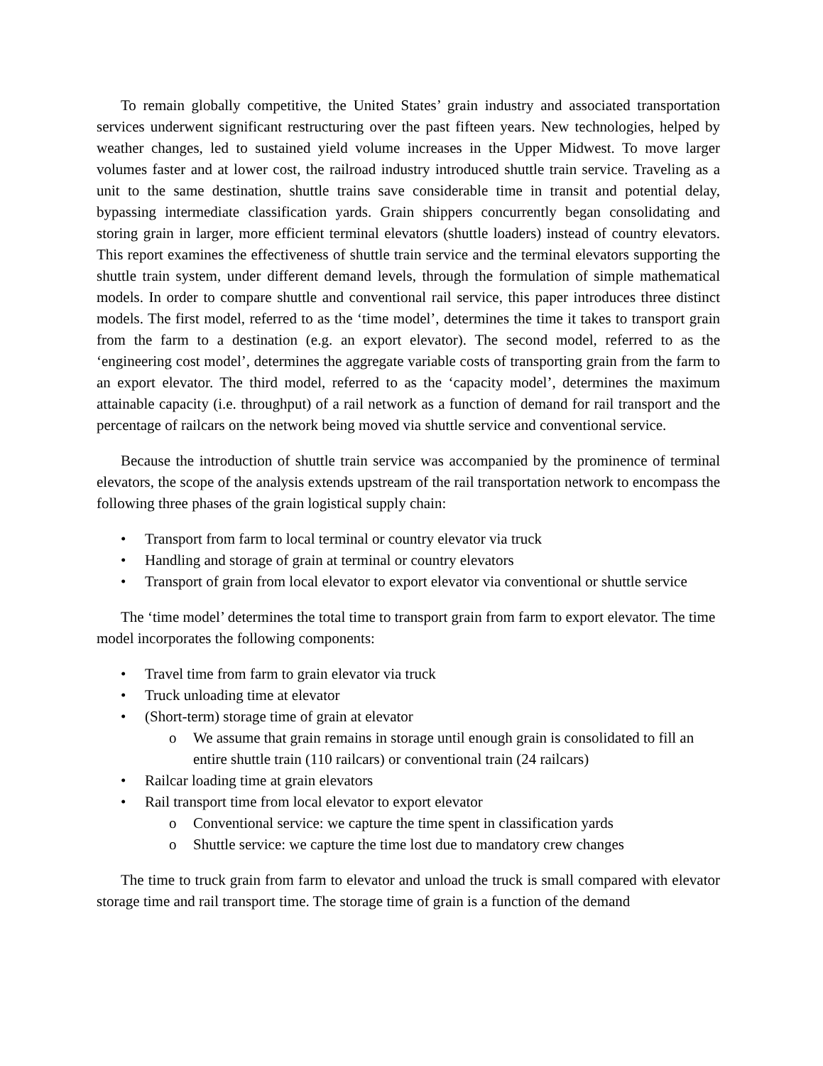To remain globally competitive, the United States’ grain industry and associated transportation services underwent significant restructuring over the past fifteen years. New technologies, helped by weather changes, led to sustained yield volume increases in the Upper Midwest. To move larger volumes faster and at lower cost, the railroad industry introduced shuttle train service. Traveling as a unit to the same destination, shuttle trains save considerable time in transit and potential delay, bypassing intermediate classification yards. Grain shippers concurrently began consolidating and storing grain in larger, more efficient terminal elevators (shuttle loaders) instead of country elevators. This report examines the effectiveness of shuttle train service and the terminal elevators supporting the shuttle train system, under different demand levels, through the formulation of simple mathematical models. In order to compare shuttle and conventional rail service, this paper introduces three distinct models. The first model, referred to as the ‘time model’, determines the time it takes to transport grain from the farm to a destination (e.g. an export elevator). The second model, referred to as the ‘engineering cost model’, determines the aggregate variable costs of transporting grain from the farm to an export elevator. The third model, referred to as the ‘capacity model’, determines the maximum attainable capacity (i.e. throughput) of a rail network as a function of demand for rail transport and the percentage of railcars on the network being moved via shuttle service and conventional service.
Because the introduction of shuttle train service was accompanied by the prominence of terminal elevators, the scope of the analysis extends upstream of the rail transportation network to encompass the following three phases of the grain logistical supply chain:
• Transport from farm to local terminal or country elevator via truck
• Handling and storage of grain at terminal or country elevators
• Transport of grain from local elevator to export elevator via conventional or shuttle service
The ‘time model’ determines the total time to transport grain from farm to export elevator. The time model incorporates the following components:
• Travel time from farm to grain elevator via truck
• Truck unloading time at elevator
• (Short-term) storage time of grain at elevator
o We assume that grain remains in storage until enough grain is consolidated to fill an entire shuttle train (110 railcars) or conventional train (24 railcars)
• Railcar loading time at grain elevators
• Rail transport time from local elevator to export elevator
o Conventional service: we capture the time spent in classification yards
o Shuttle service: we capture the time lost due to mandatory crew changes
The time to truck grain from farm to elevator and unload the truck is small compared with elevator storage time and rail transport time. The storage time of grain is a function of the demand